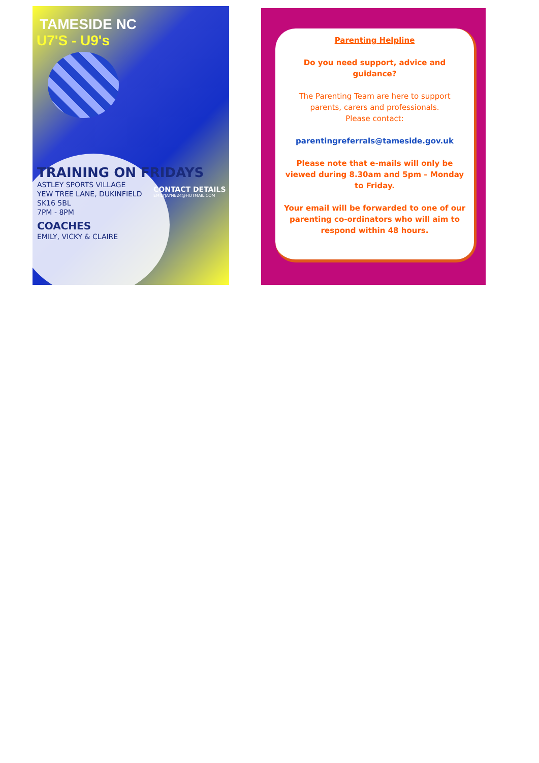TAMESIDE NC
U7'S - U9's
TRAINING ON FRIDAYS
ASTLEY SPORTS VILLAGE
YEW TREE LANE, DUKINFIELD
SK16 5BL
7PM - 8PM
COACHES
EMILY, VICKY & CLAIRE
CONTACT DETAILS
EMILYJAYNE24@HOTMAIL.COM
Parenting Helpline
Do you need support, advice and guidance?
The Parenting Team are here to support parents, carers and professionals.
Please contact:
parentingreferrals@tameside.gov.uk
Please note that e-mails will only be viewed during 8.30am and 5pm – Monday to Friday.
Your email will be forwarded to one of our parenting co-ordinators who will aim to respond within 48 hours.